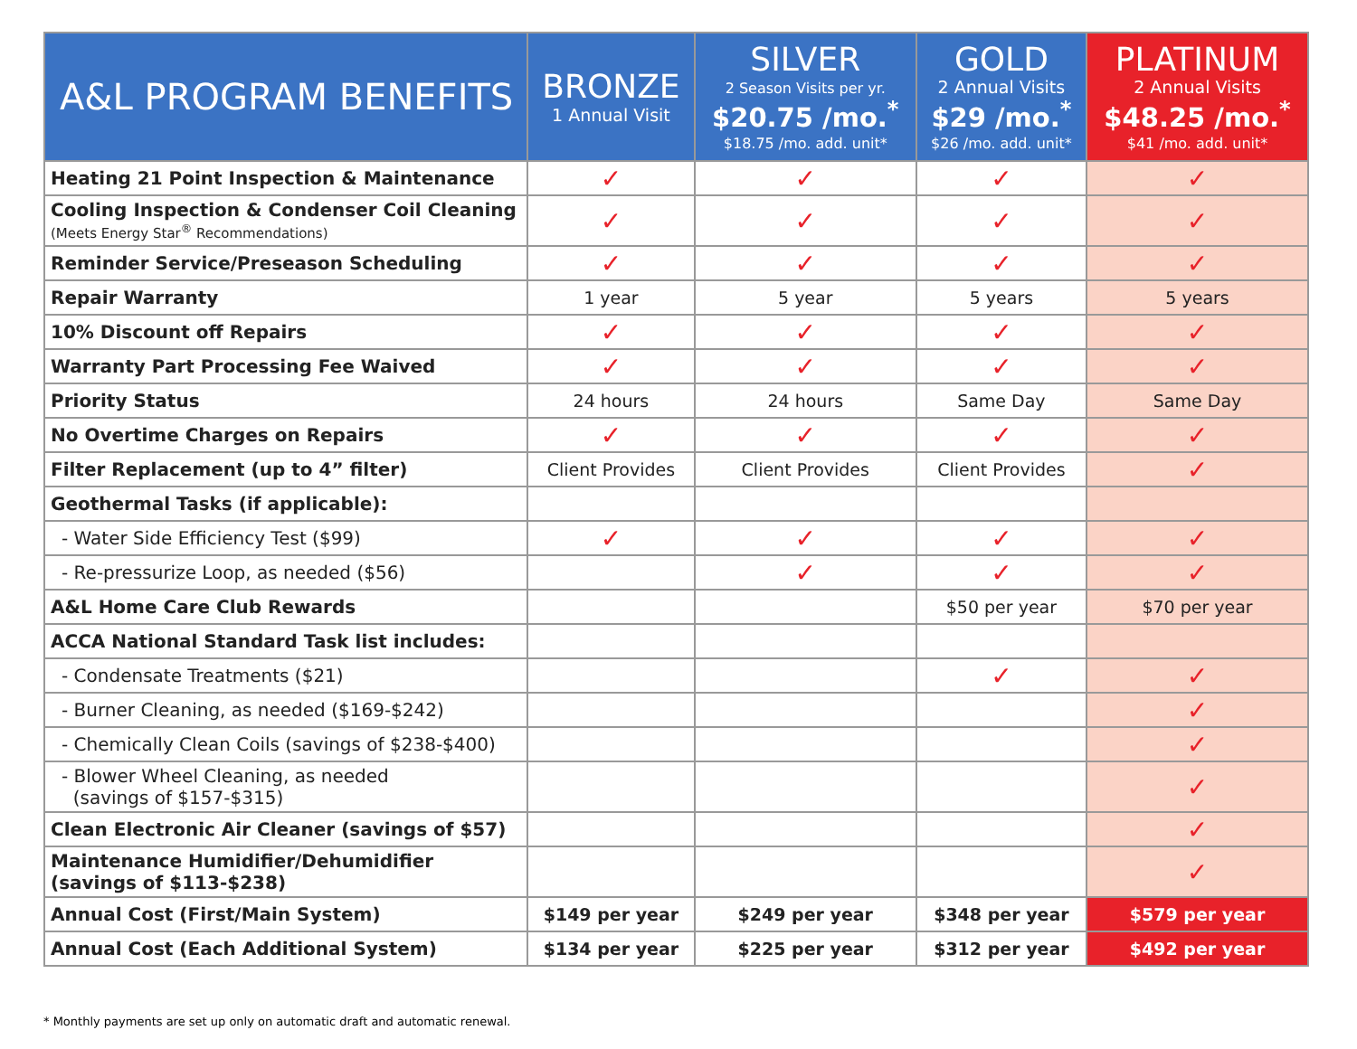| A&L PROGRAM BENEFITS | BRONZE 1 Annual Visit | SILVER 2 Season Visits per yr. $20.75 /mo.<sup>*</sup> $18.75 /mo. add. unit* | GOLD 2 Annual Visits $29 /mo.<sup>*</sup> $26 /mo. add. unit* | PLATINUM 2 Annual Visits $48.25 /mo.<sup>*</sup> $41 /mo. add. unit* |
| --- | --- | --- | --- | --- |
| Heating 21 Point Inspection & Maintenance | ✓ | ✓ | ✓ | ✓ |
| Cooling Inspection & Condenser Coil Cleaning (Meets Energy Star<sup>®</sup> Recommendations) | ✓ | ✓ | ✓ | ✓ |
| Reminder Service/Preseason Scheduling | ✓ | ✓ | ✓ | ✓ |
| Repair Warranty | 1 year | 5 year | 5 years | 5 years |
| 10% Discount off Repairs | ✓ | ✓ | ✓ | ✓ |
| Warranty Part Processing Fee Waived | ✓ | ✓ | ✓ | ✓ |
| Priority Status | 24 hours | 24 hours | Same Day | Same Day |
| No Overtime Charges on Repairs | ✓ | ✓ | ✓ | ✓ |
| Filter Replacement (up to 4” filter) | Client Provides | Client Provides | Client Provides | ✓ |
| Geothermal Tasks (if applicable): | | | | |
| - Water Side Efficiency Test ($99) | ✓ | ✓ | ✓ | ✓ |
| - Re-pressurize Loop, as needed ($56) | | ✓ | ✓ | ✓ |
| A&L Home Care Club Rewards | | | $50 per year | $70 per year |
| ACCA National Standard Task list includes: | | | | |
| - Condensate Treatments ($21) | | | ✓ | ✓ |
| - Burner Cleaning, as needed ($169-$242) | | | | ✓ |
| - Chemically Clean Coils (savings of $238-$400) | | | | ✓ |
| - Blower Wheel Cleaning, as needed (savings of $157-$315) | | | | ✓ |
| Clean Electronic Air Cleaner (savings of $57) | | | | ✓ |
| Maintenance Humidifier/Dehumidifier (savings of $113-$238) | | | | ✓ |
| Annual Cost (First/Main System) | $149 per year | $249 per year | $348 per year | $579 per year |
| Annual Cost (Each Additional System) | $134 per year | $225 per year | $312 per year | $492 per year |
* Monthly payments are set up only on automatic draft and automatic renewal.